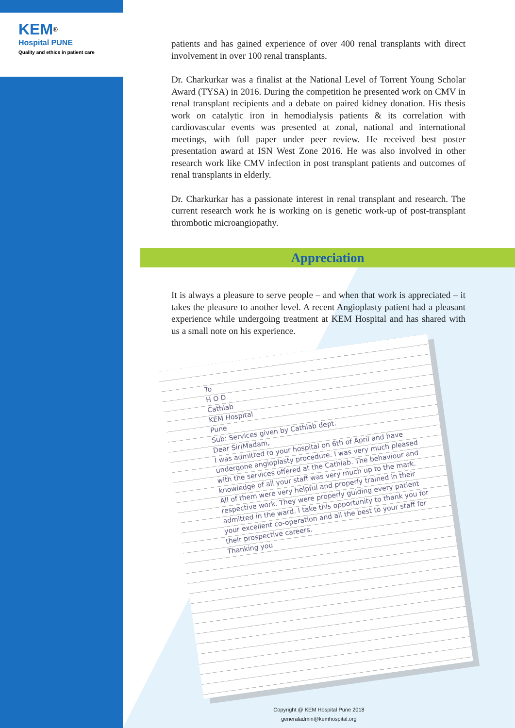KEM<sup>®</sup>
Hospital PUNE
Quality and ethics in patient care
patients and has gained experience of over 400 renal transplants with direct involvement in over 100 renal transplants.
Dr. Charkurkar was a finalist at the National Level of Torrent Young Scholar Award (TYSA) in 2016. During the competition he presented work on CMV in renal transplant recipients and a debate on paired kidney donation. His thesis work on catalytic iron in hemodialysis patients & its correlation with cardiovascular events was presented at zonal, national and international meetings, with full paper under peer review. He received best poster presentation award at ISN West Zone 2016. He was also involved in other research work like CMV infection in post transplant patients and outcomes of renal transplants in elderly.
Dr. Charkurkar has a passionate interest in renal transplant and research. The current research work he is working on is genetic work-up of post-transplant thrombotic microangiopathy.
Appreciation
It is always a pleasure to serve people – and when that work is appreciated – it takes the pleasure to another level. A recent Angioplasty patient had a pleasant experience while undergoing treatment at KEM Hospital and has shared with us a small note on his experience.
To
H O D
Cathlab
KEM Hospital
Pune
Sub: Services given by Cathlab dept.
Dear Sir/Madam,
I was admitted to your hospital on 6th of April and have undergone angioplasty procedure. I was very much pleased with the services offered at the Cathlab. The behaviour and knowledge of all your staff was very much up to the mark. All of them were very helpful and properly trained in their respective work. They were properly guiding every patient admitted in the ward. I take this opportunity to thank you for your excellent co-operation and all the best to your staff for their prospective careers.
Thanking you
Copyright @ KEM Hospital Pune 2018
generaladmin@kemhospital.org